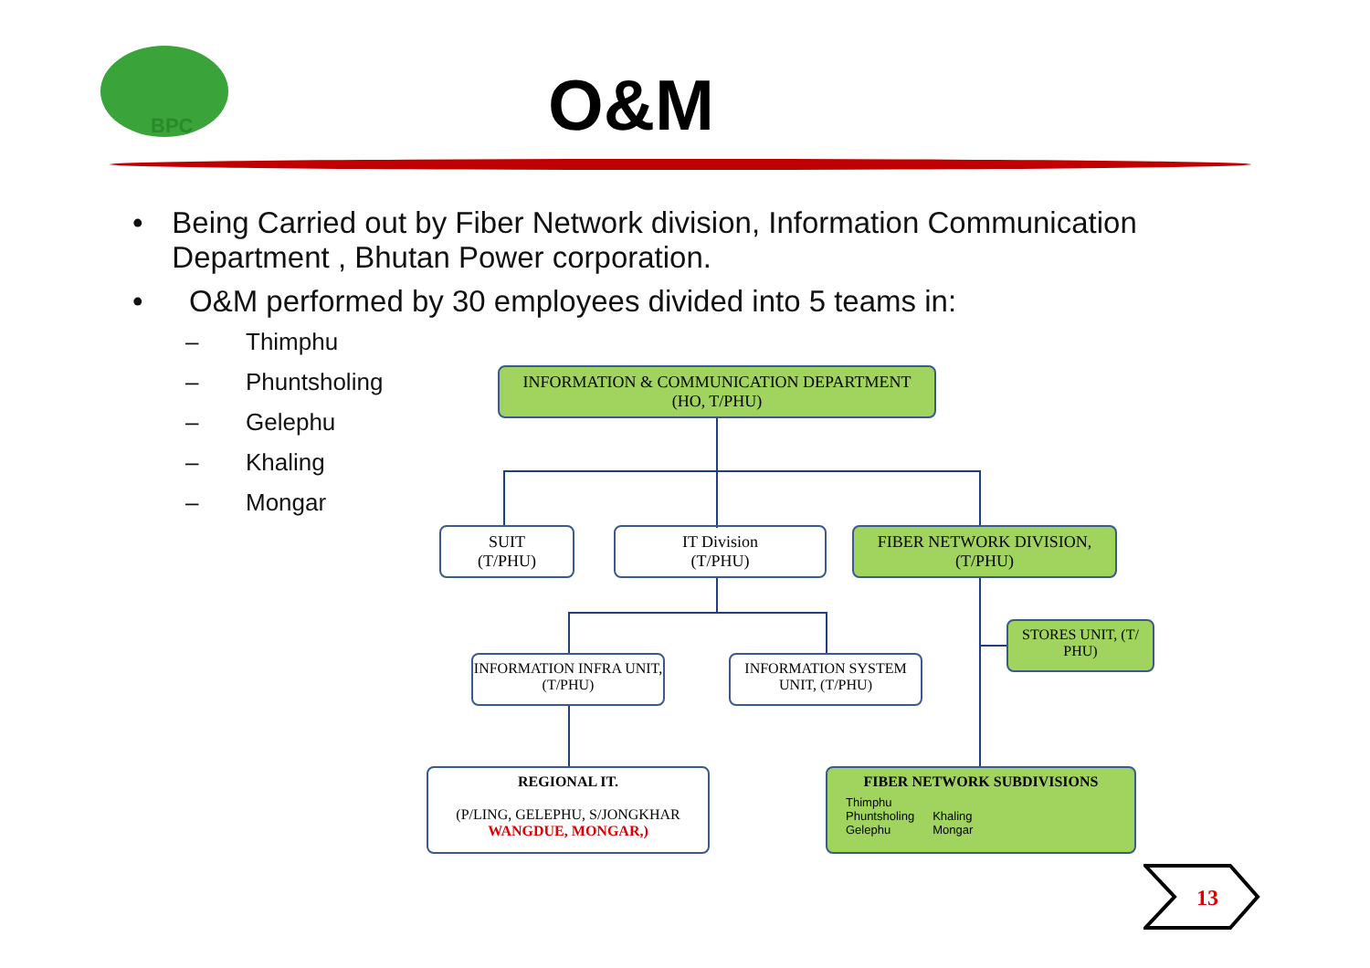BPC
O&M
• Being Carried out by Fiber Network division, Information Communication Department , Bhutan Power corporation.
• O&M performed by 30 employees divided into 5 teams in:
– Thimphu
– Phuntsholing
– Gelephu
– Khaling
– Mongar
INFORMATION & COMMUNICATION DEPARTMENT
(HO, T/PHU)
SUIT
(T/PHU)
IT Division
(T/PHU)
FIBER NETWORK DIVISION,
(T/PHU)
STORES UNIT, (T/ PHU)
INFORMATION INFRA UNIT, (T/PHU)
INFORMATION SYSTEM UNIT, (T/PHU)
REGIONAL IT.
(P/LING, GELEPHU, S/JONGKHAR
WANGDUE, MONGAR,)
FIBER NETWORK SUBDIVISIONS
Thimphu
Phuntsholing
Gelephu
Khaling
Mongar
13